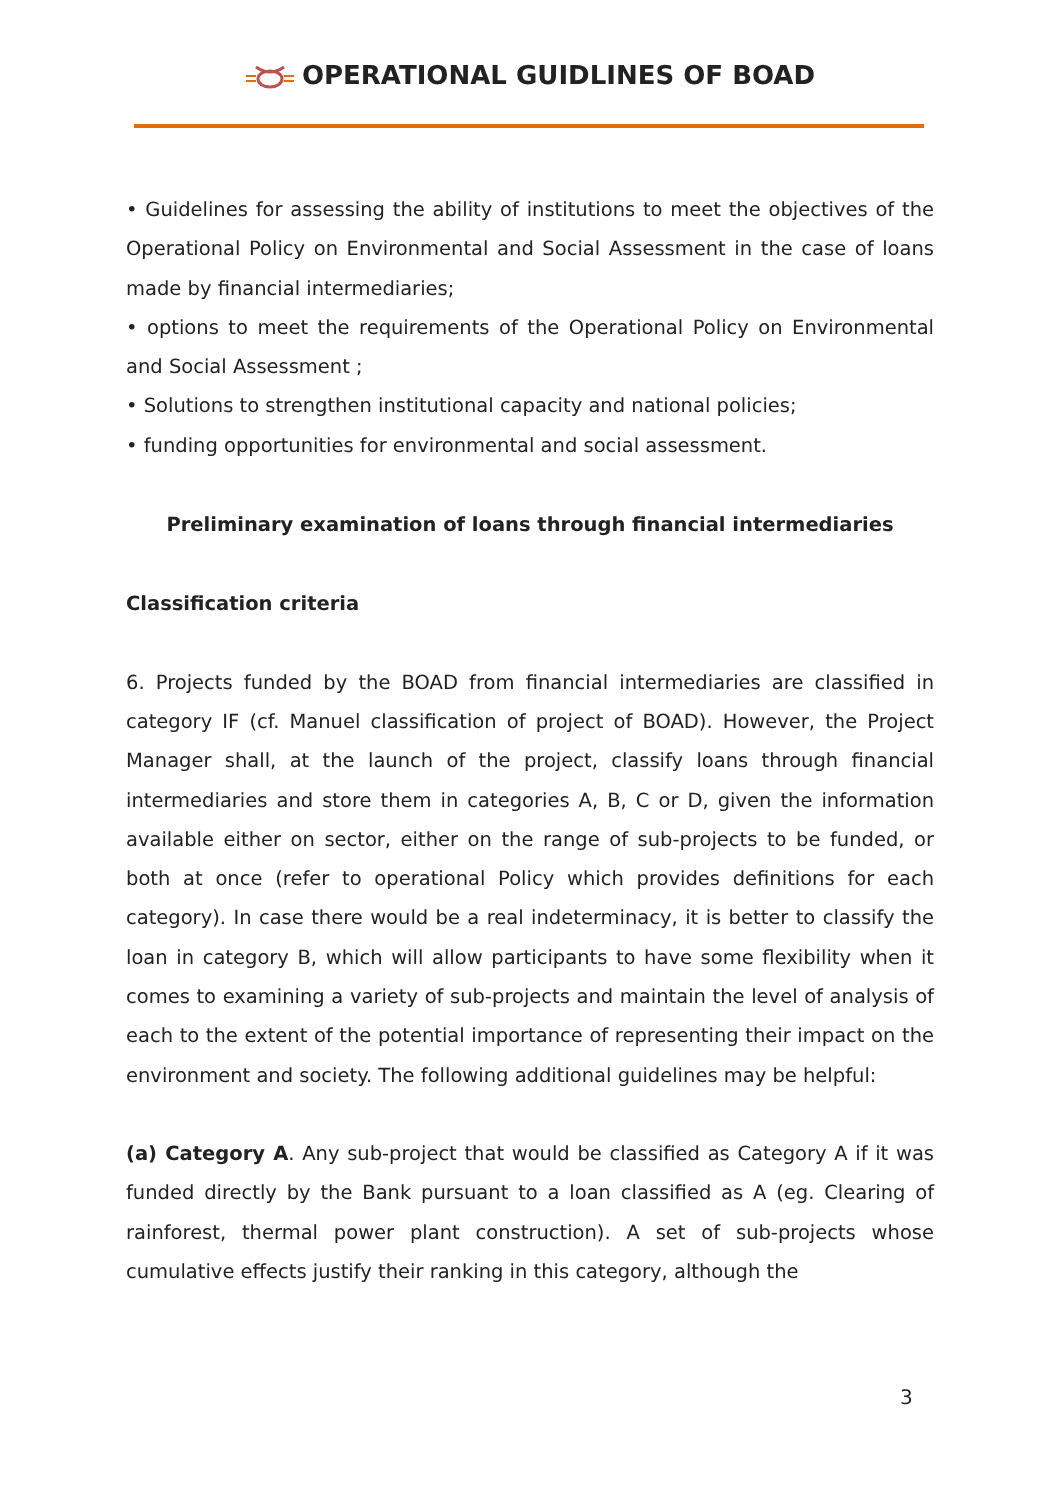OPERATIONAL GUIDLINES OF BOAD
• Guidelines for assessing the ability of institutions to meet the objectives of the Operational Policy on Environmental and Social Assessment in the case of loans made by financial intermediaries;
• options to meet the requirements of the Operational Policy on Environmental and Social Assessment ;
• Solutions to strengthen institutional capacity and national policies;
• funding opportunities for environmental and social assessment.
Preliminary examination of loans through financial intermediaries
Classification criteria
6. Projects funded by the BOAD from financial intermediaries are classified in category IF (cf. Manuel classification of project of BOAD). However, the Project Manager shall, at the launch of the project, classify loans through financial intermediaries and store them in categories A, B, C or D, given the information available either on sector, either on the range of sub-projects to be funded, or both at once (refer to operational Policy which provides definitions for each category). In case there would be a real indeterminacy, it is better to classify the loan in category B, which will allow participants to have some flexibility when it comes to examining a variety of sub-projects and maintain the level of analysis of each to the extent of the potential importance of representing their impact on the environment and society. The following additional guidelines may be helpful:
(a) Category A. Any sub-project that would be classified as Category A if it was funded directly by the Bank pursuant to a loan classified as A (eg. Clearing of rainforest, thermal power plant construction). A set of sub-projects whose cumulative effects justify their ranking in this category, although the
3